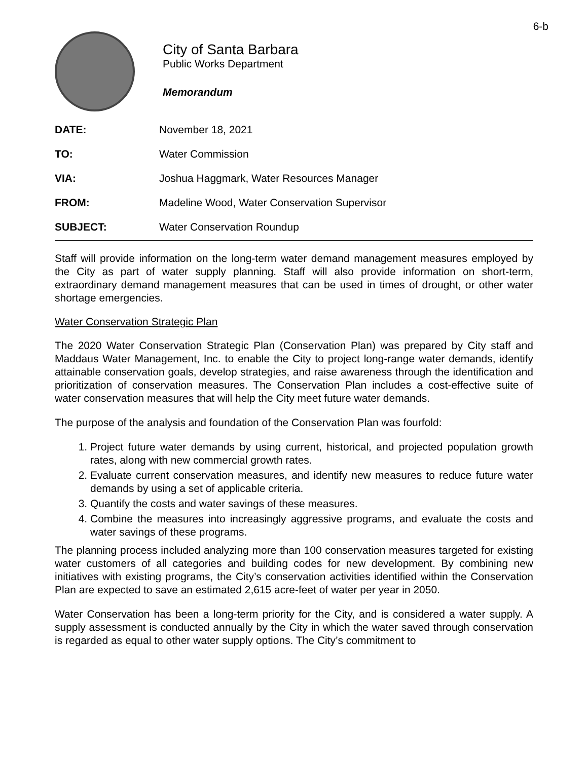6-b
City of Santa Barbara
Public Works Department
Memorandum
DATE: November 18, 2021
TO: Water Commission
VIA: Joshua Haggmark, Water Resources Manager
FROM: Madeline Wood, Water Conservation Supervisor
SUBJECT: Water Conservation Roundup
Staff will provide information on the long-term water demand management measures employed by the City as part of water supply planning. Staff will also provide information on short-term, extraordinary demand management measures that can be used in times of drought, or other water shortage emergencies.
Water Conservation Strategic Plan
The 2020 Water Conservation Strategic Plan (Conservation Plan) was prepared by City staff and Maddaus Water Management, Inc. to enable the City to project long-range water demands, identify attainable conservation goals, develop strategies, and raise awareness through the identification and prioritization of conservation measures. The Conservation Plan includes a cost-effective suite of water conservation measures that will help the City meet future water demands.
The purpose of the analysis and foundation of the Conservation Plan was fourfold:
1. Project future water demands by using current, historical, and projected population growth rates, along with new commercial growth rates.
2. Evaluate current conservation measures, and identify new measures to reduce future water demands by using a set of applicable criteria.
3. Quantify the costs and water savings of these measures.
4. Combine the measures into increasingly aggressive programs, and evaluate the costs and water savings of these programs.
The planning process included analyzing more than 100 conservation measures targeted for existing water customers of all categories and building codes for new development. By combining new initiatives with existing programs, the City’s conservation activities identified within the Conservation Plan are expected to save an estimated 2,615 acre-feet of water per year in 2050.
Water Conservation has been a long-term priority for the City, and is considered a water supply. A supply assessment is conducted annually by the City in which the water saved through conservation is regarded as equal to other water supply options. The City’s commitment to